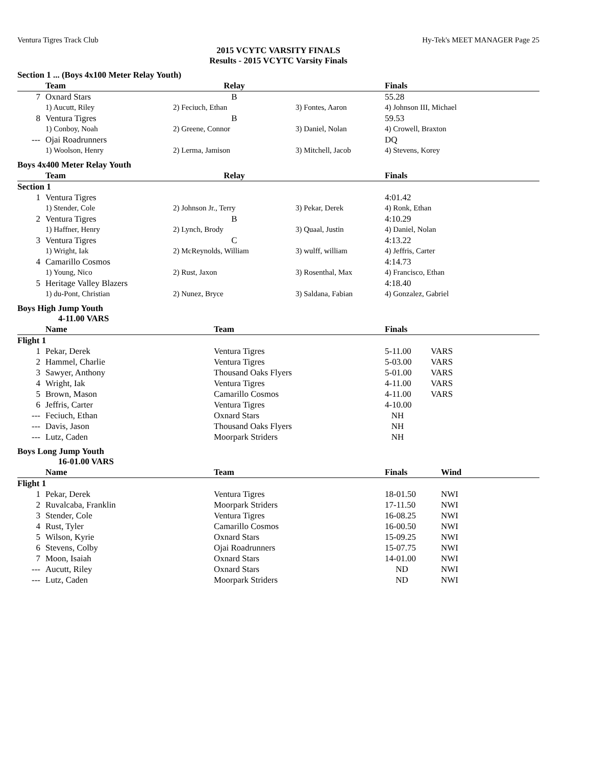Ventura Tigres Track Club Hy-Tek's MEET MANAGER Page 25
2015 VCYTC VARSITY FINALS
Results - 2015 VCYTC Varsity Finals
Section 1 ... (Boys 4x100 Meter Relay Youth)
| | Team | Relay | | Finals |
| --- | --- | --- | --- | --- |
| 7 | Oxnard Stars | B | | 55.28 |
| | 1) Aucutt, Riley | 2) Feciuch, Ethan | 3) Fontes, Aaron | 4) Johnson III, Michael |
| 8 | Ventura Tigres | B | | 59.53 |
| | 1) Conboy, Noah | 2) Greene, Connor | 3) Daniel, Nolan | 4) Crowell, Braxton |
| --- | Ojai Roadrunners | | | DQ |
| | 1) Woolson, Henry | 2) Lerma, Jamison | 3) Mitchell, Jacob | 4) Stevens, Korey |
Boys 4x400 Meter Relay Youth
| | Team | Relay | | Finals |
| --- | --- | --- | --- | --- |
| Section 1 | | | | |
| 1 | Ventura Tigres | | | 4:01.42 |
| | 1) Stender, Cole | 2) Johnson Jr., Terry | 3) Pekar, Derek | 4) Ronk, Ethan |
| 2 | Ventura Tigres | B | | 4:10.29 |
| | 1) Haffner, Henry | 2) Lynch, Brody | 3) Quaal, Justin | 4) Daniel, Nolan |
| 3 | Ventura Tigres | C | | 4:13.22 |
| | 1) Wright, Iak | 2) McReynolds, William | 3) wulff, william | 4) Jeffris, Carter |
| 4 | Camarillo Cosmos | | | 4:14.73 |
| | 1) Young, Nico | 2) Rust, Jaxon | 3) Rosenthal, Max | 4) Francisco, Ethan |
| 5 | Heritage Valley Blazers | | | 4:18.40 |
| | 1) du-Pont, Christian | 2) Nunez, Bryce | 3) Saldana, Fabian | 4) Gonzalez, Gabriel |
Boys High Jump Youth
4-11.00 VARS
| | Name | Team | Finals | |
| --- | --- | --- | --- | --- |
| Flight 1 | | | | |
| 1 | Pekar, Derek | Ventura Tigres | 5-11.00 | VARS |
| 2 | Hammel, Charlie | Ventura Tigres | 5-03.00 | VARS |
| 3 | Sawyer, Anthony | Thousand Oaks Flyers | 5-01.00 | VARS |
| 4 | Wright, Iak | Ventura Tigres | 4-11.00 | VARS |
| 5 | Brown, Mason | Camarillo Cosmos | 4-11.00 | VARS |
| 6 | Jeffris, Carter | Ventura Tigres | 4-10.00 | |
| --- | Feciuch, Ethan | Oxnard Stars | NH | |
| --- | Davis, Jason | Thousand Oaks Flyers | NH | |
| --- | Lutz, Caden | Moorpark Striders | NH | |
Boys Long Jump Youth
16-01.00 VARS
| | Name | Team | Finals | Wind |
| --- | --- | --- | --- | --- |
| Flight 1 | | | | |
| 1 | Pekar, Derek | Ventura Tigres | 18-01.50 | NWI |
| 2 | Ruvalcaba, Franklin | Moorpark Striders | 17-11.50 | NWI |
| 3 | Stender, Cole | Ventura Tigres | 16-08.25 | NWI |
| 4 | Rust, Tyler | Camarillo Cosmos | 16-00.50 | NWI |
| 5 | Wilson, Kyrie | Oxnard Stars | 15-09.25 | NWI |
| 6 | Stevens, Colby | Ojai Roadrunners | 15-07.75 | NWI |
| 7 | Moon, Isaiah | Oxnard Stars | 14-01.00 | NWI |
| --- | Aucutt, Riley | Oxnard Stars | ND | NWI |
| --- | Lutz, Caden | Moorpark Striders | ND | NWI |